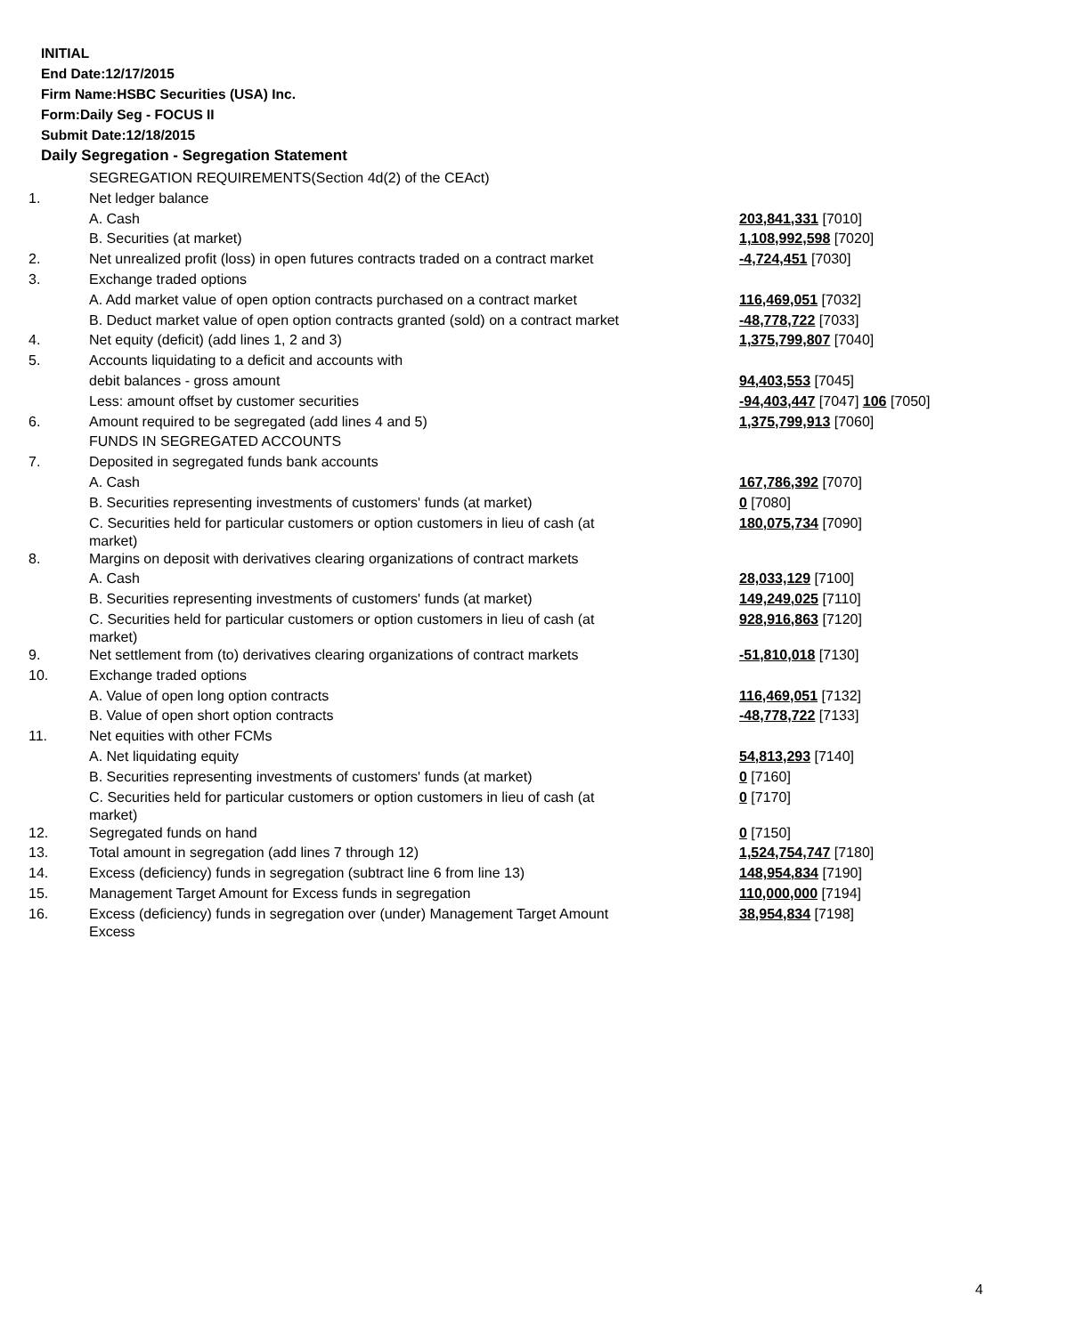INITIAL
End Date:12/17/2015
Firm Name:HSBC Securities (USA) Inc.
Form:Daily Seg - FOCUS II
Submit Date:12/18/2015
Daily Segregation - Segregation Statement
| | SEGREGATION REQUIREMENTS(Section 4d(2) of the CEAct) | |
| 1. | Net ledger balance | |
| | A. Cash | 203,841,331 [7010] |
| | B. Securities (at market) | 1,108,992,598 [7020] |
| 2. | Net unrealized profit (loss) in open futures contracts traded on a contract market | -4,724,451 [7030] |
| 3. | Exchange traded options | |
| | A. Add market value of open option contracts purchased on a contract market | 116,469,051 [7032] |
| | B. Deduct market value of open option contracts granted (sold) on a contract market | -48,778,722 [7033] |
| 4. | Net equity (deficit) (add lines 1, 2 and 3) | 1,375,799,807 [7040] |
| 5. | Accounts liquidating to a deficit and accounts with | |
| | debit balances - gross amount | 94,403,553 [7045] |
| | Less: amount offset by customer securities | -94,403,447 [7047] 106 [7050] |
| 6. | Amount required to be segregated (add lines 4 and 5) | 1,375,799,913 [7060] |
| | FUNDS IN SEGREGATED ACCOUNTS | |
| 7. | Deposited in segregated funds bank accounts | |
| | A. Cash | 167,786,392 [7070] |
| | B. Securities representing investments of customers' funds (at market) | 0 [7080] |
| | C. Securities held for particular customers or option customers in lieu of cash (at market) | 180,075,734 [7090] |
| 8. | Margins on deposit with derivatives clearing organizations of contract markets | |
| | A. Cash | 28,033,129 [7100] |
| | B. Securities representing investments of customers' funds (at market) | 149,249,025 [7110] |
| | C. Securities held for particular customers or option customers in lieu of cash (at market) | 928,916,863 [7120] |
| 9. | Net settlement from (to) derivatives clearing organizations of contract markets | -51,810,018 [7130] |
| 10. | Exchange traded options | |
| | A. Value of open long option contracts | 116,469,051 [7132] |
| | B. Value of open short option contracts | -48,778,722 [7133] |
| 11. | Net equities with other FCMs | |
| | A. Net liquidating equity | 54,813,293 [7140] |
| | B. Securities representing investments of customers' funds (at market) | 0 [7160] |
| | C. Securities held for particular customers or option customers in lieu of cash (at market) | 0 [7170] |
| 12. | Segregated funds on hand | 0 [7150] |
| 13. | Total amount in segregation (add lines 7 through 12) | 1,524,754,747 [7180] |
| 14. | Excess (deficiency) funds in segregation (subtract line 6 from line 13) | 148,954,834 [7190] |
| 15. | Management Target Amount for Excess funds in segregation | 110,000,000 [7194] |
| 16. | Excess (deficiency) funds in segregation over (under) Management Target Amount Excess | 38,954,834 [7198] |
4